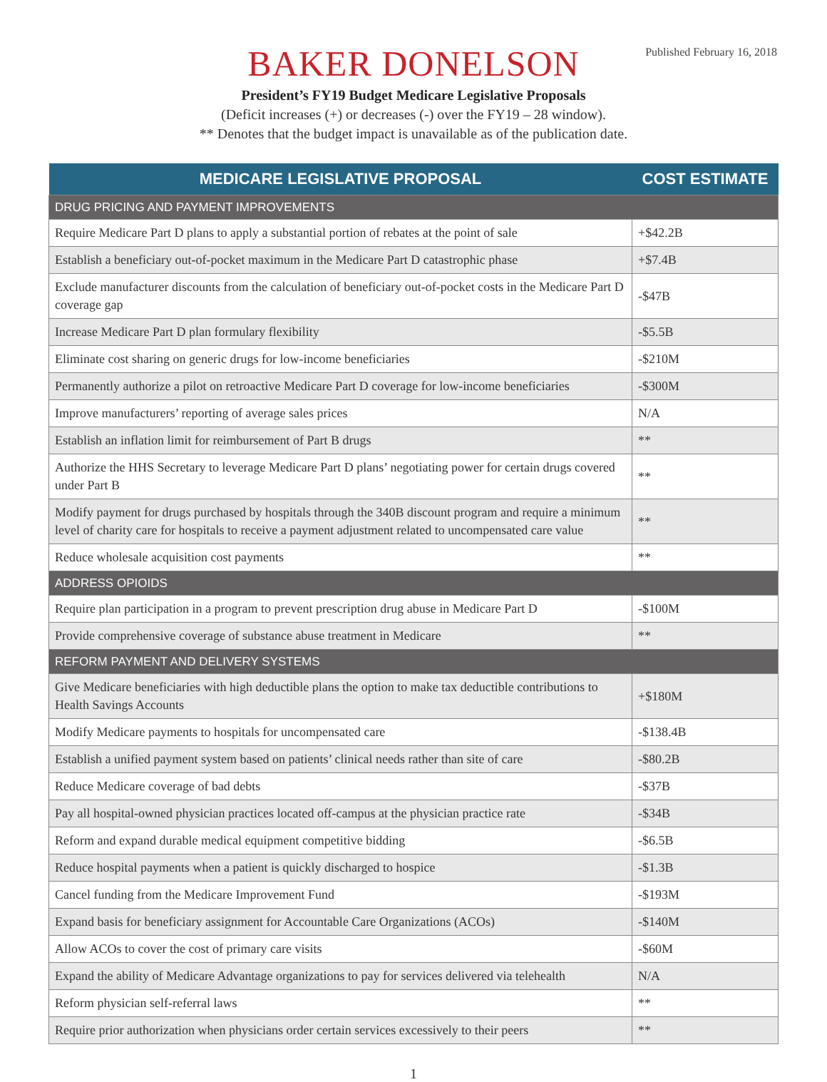BAKER DONELSON
Published February 16, 2018
President’s FY19 Budget Medicare Legislative Proposals
(Deficit increases (+) or decreases (-) over the FY19 – 28 window).
** Denotes that the budget impact is unavailable as of the publication date.
| MEDICARE LEGISLATIVE PROPOSAL | COST ESTIMATE |
| --- | --- |
| DRUG PRICING AND PAYMENT IMPROVEMENTS | |
| Require Medicare Part D plans to apply a substantial portion of rebates at the point of sale | +$42.2B |
| Establish a beneficiary out-of-pocket maximum in the Medicare Part D catastrophic phase | +$7.4B |
| Exclude manufacturer discounts from the calculation of beneficiary out-of-pocket costs in the Medicare Part D coverage gap | -$47B |
| Increase Medicare Part D plan formulary flexibility | -$5.5B |
| Eliminate cost sharing on generic drugs for low-income beneficiaries | -$210M |
| Permanently authorize a pilot on retroactive Medicare Part D coverage for low-income beneficiaries | -$300M |
| Improve manufacturers’ reporting of average sales prices | N/A |
| Establish an inflation limit for reimbursement of Part B drugs | ** |
| Authorize the HHS Secretary to leverage Medicare Part D plans’ negotiating power for certain drugs covered under Part B | ** |
| Modify payment for drugs purchased by hospitals through the 340B discount program and require a minimum level of charity care for hospitals to receive a payment adjustment related to uncompensated care value | ** |
| Reduce wholesale acquisition cost payments | ** |
| ADDRESS OPIOIDS | |
| Require plan participation in a program to prevent prescription drug abuse in Medicare Part D | -$100M |
| Provide comprehensive coverage of substance abuse treatment in Medicare | ** |
| REFORM PAYMENT AND DELIVERY SYSTEMS | |
| Give Medicare beneficiaries with high deductible plans the option to make tax deductible contributions to Health Savings Accounts | +$180M |
| Modify Medicare payments to hospitals for uncompensated care | -$138.4B |
| Establish a unified payment system based on patients’ clinical needs rather than site of care | -$80.2B |
| Reduce Medicare coverage of bad debts | -$37B |
| Pay all hospital-owned physician practices located off-campus at the physician practice rate | -$34B |
| Reform and expand durable medical equipment competitive bidding | -$6.5B |
| Reduce hospital payments when a patient is quickly discharged to hospice | -$1.3B |
| Cancel funding from the Medicare Improvement Fund | -$193M |
| Expand basis for beneficiary assignment for Accountable Care Organizations (ACOs) | -$140M |
| Allow ACOs to cover the cost of primary care visits | -$60M |
| Expand the ability of Medicare Advantage organizations to pay for services delivered via telehealth | N/A |
| Reform physician self-referral laws | ** |
| Require prior authorization when physicians order certain services excessively to their peers | ** |
1